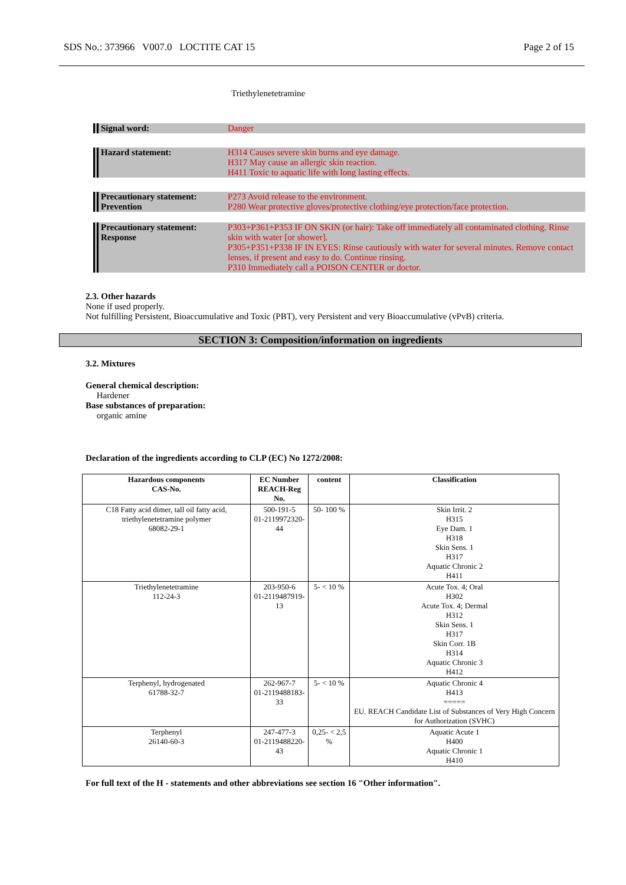SDS No.: 373966 V007.0 LOCTITE CAT 15 Page 2 of 15
Triethylenetetramine
Signal word: Danger
Hazard statement: H314 Causes severe skin burns and eye damage.
H317 May cause an allergic skin reaction.
H411 Toxic to aquatic life with long lasting effects.
Precautionary statement:
Prevention
P273 Avoid release to the environment.
P280 Wear protective gloves/protective clothing/eye protection/face protection.
Precautionary statement:
Response
P303+P361+P353 IF ON SKIN (or hair): Take off immediately all contaminated clothing. Rinse skin with water [or shower].
P305+P351+P338 IF IN EYES: Rinse cautiously with water for several minutes. Remove contact lenses, if present and easy to do. Continue rinsing.
P310 Immediately call a POISON CENTER or doctor.
2.3. Other hazards
None if used properly.
Not fulfilling Persistent, Bioaccumulative and Toxic (PBT), very Persistent and very Bioaccumulative (vPvB) criteria.
SECTION 3: Composition/information on ingredients
3.2. Mixtures
General chemical description:
Hardener
Base substances of preparation:
organic amine
Declaration of the ingredients according to CLP (EC) No 1272/2008:
| Hazardous components CAS-No. | EC Number REACH-Reg No. | content | Classification |
| --- | --- | --- | --- |
| C18 Fatty acid dimer, tall oil fatty acid, triethylenetetramine polymer 68082-29-1 | 500-191-5 01-2119972320-44 | 50- 100 % | Skin Irrit. 2 H315 Eye Dam. 1 H318 Skin Sens. 1 H317 Aquatic Chronic 2 H411 |
| Triethylenetetramine 112-24-3 | 203-950-6 01-2119487919-13 | 5- < 10 % | Acute Tox. 4; Oral H302 Acute Tox. 4; Dermal H312 Skin Sens. 1 H317 Skin Corr. 1B H314 Aquatic Chronic 3 H412 |
| Terphenyl, hydrogenated 61788-32-7 | 262-967-7 01-2119488183-33 | 5- < 10 % | Aquatic Chronic 4 H413 ===== EU. REACH Candidate List of Substances of Very High Concern for Authorization (SVHC) |
| Terphenyl 26140-60-3 | 247-477-3 01-2119488220-43 | 0,25- < 2,5 % | Aquatic Acute 1 H400 Aquatic Chronic 1 H410 |
For full text of the H - statements and other abbreviations see section 16 "Other information".